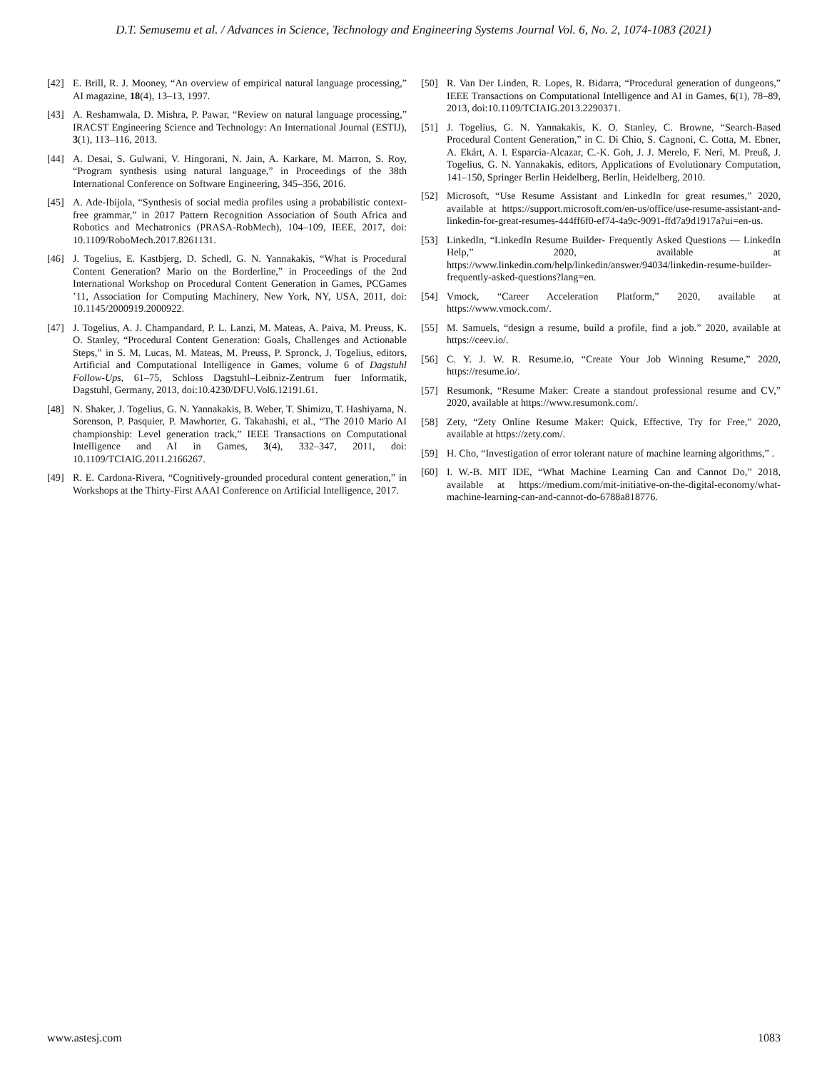D.T. Semusemu et al. / Advances in Science, Technology and Engineering Systems Journal Vol. 6, No. 2, 1074-1083 (2021)
[42] E. Brill, R. J. Mooney, “An overview of empirical natural language processing,” AI magazine, 18(4), 13–13, 1997.
[43] A. Reshamwala, D. Mishra, P. Pawar, “Review on natural language processing,” IRACST Engineering Science and Technology: An International Journal (ESTIJ), 3(1), 113–116, 2013.
[44] A. Desai, S. Gulwani, V. Hingorani, N. Jain, A. Karkare, M. Marron, S. Roy, “Program synthesis using natural language,” in Proceedings of the 38th International Conference on Software Engineering, 345–356, 2016.
[45] A. Ade-Ibijola, “Synthesis of social media profiles using a probabilistic context-free grammar,” in 2017 Pattern Recognition Association of South Africa and Robotics and Mechatronics (PRASA-RobMech), 104–109, IEEE, 2017, doi: 10.1109/RoboMech.2017.8261131.
[46] J. Togelius, E. Kastbjerg, D. Schedl, G. N. Yannakakis, “What is Procedural Content Generation? Mario on the Borderline,” in Proceedings of the 2nd International Workshop on Procedural Content Generation in Games, PCGames ’11, Association for Computing Machinery, New York, NY, USA, 2011, doi: 10.1145/2000919.2000922.
[47] J. Togelius, A. J. Champandard, P. L. Lanzi, M. Mateas, A. Paiva, M. Preuss, K. O. Stanley, “Procedural Content Generation: Goals, Challenges and Actionable Steps,” in S. M. Lucas, M. Mateas, M. Preuss, P. Spronck, J. Togelius, editors, Artificial and Computational Intelligence in Games, volume 6 of Dagstuhl Follow-Ups, 61–75, Schloss Dagstuhl–Leibniz-Zentrum fuer Informatik, Dagstuhl, Germany, 2013, doi:10.4230/DFU.Vol6.12191.61.
[48] N. Shaker, J. Togelius, G. N. Yannakakis, B. Weber, T. Shimizu, T. Hashiyama, N. Sorenson, P. Pasquier, P. Mawhorter, G. Takahashi, et al., “The 2010 Mario AI championship: Level generation track,” IEEE Transactions on Computational Intelligence and AI in Games, 3(4), 332–347, 2011, doi: 10.1109/TCIAIG.2011.2166267.
[49] R. E. Cardona-Rivera, “Cognitively-grounded procedural content generation,” in Workshops at the Thirty-First AAAI Conference on Artificial Intelligence, 2017.
[50] R. Van Der Linden, R. Lopes, R. Bidarra, “Procedural generation of dungeons,” IEEE Transactions on Computational Intelligence and AI in Games, 6(1), 78–89, 2013, doi:10.1109/TCIAIG.2013.2290371.
[51] J. Togelius, G. N. Yannakakis, K. O. Stanley, C. Browne, “Search-Based Procedural Content Generation,” in C. Di Chio, S. Cagnoni, C. Cotta, M. Ebner, A. Ekárt, A. I. Esparcia-Alcazar, C.-K. Goh, J. J. Merelo, F. Neri, M. Preuß, J. Togelius, G. N. Yannakakis, editors, Applications of Evolutionary Computation, 141–150, Springer Berlin Heidelberg, Berlin, Heidelberg, 2010.
[52] Microsoft, “Use Resume Assistant and LinkedIn for great resumes,” 2020, available at https://support.microsoft.com/en-us/office/use-resume-assistant-and-linkedin-for-great-resumes-444ff6f0-ef74-4a9c-9091-ffd7a9d1917a?ui=en-us.
[53] LinkedIn, “LinkedIn Resume Builder- Frequently Asked Questions — LinkedIn Help,” 2020, available at https://www.linkedin.com/help/linkedin/answer/94034/linkedin-resume-builder-frequently-asked-questions?lang=en.
[54] Vmock, “Career Acceleration Platform,” 2020, available at https://www.vmock.com/.
[55] M. Samuels, “design a resume, build a profile, find a job.” 2020, available at https://ceev.io/.
[56] C. Y. J. W. R. Resume.io, “Create Your Job Winning Resume,” 2020, https://resume.io/.
[57] Resumonk, “Resume Maker: Create a standout professional resume and CV,” 2020, available at https://www.resumonk.com/.
[58] Zety, “Zety Online Resume Maker: Quick, Effective, Try for Free,” 2020, available at https://zety.com/.
[59] H. Cho, “Investigation of error tolerant nature of machine learning algorithms,” .
[60] I. W.-B. MIT IDE, “What Machine Learning Can and Cannot Do,” 2018, available at https://medium.com/mit-initiative-on-the-digital-economy/what-machine-learning-can-and-cannot-do-6788a818776.
www.astesj.com 1083